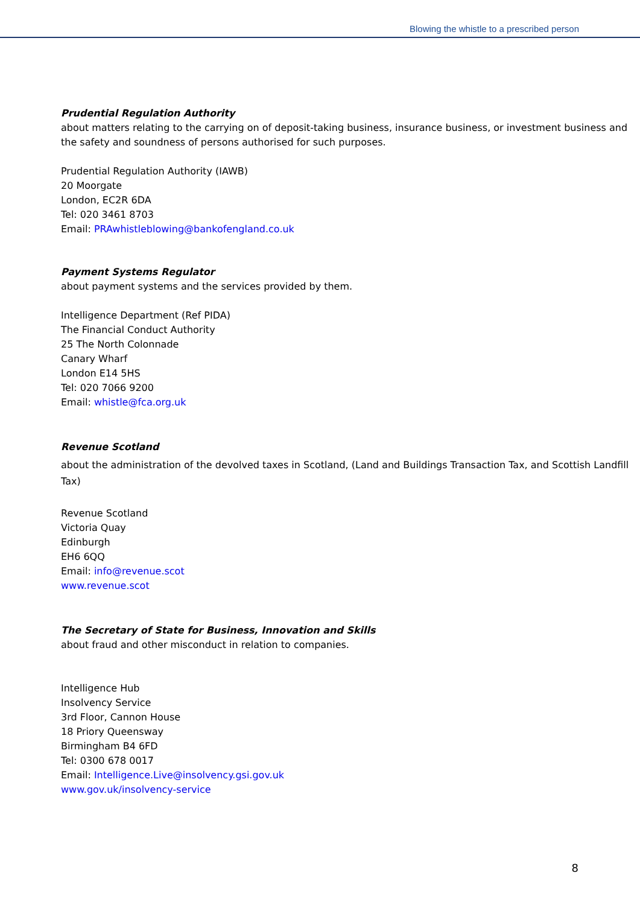Blowing the whistle to a prescribed person
Prudential Regulation Authority
about matters relating to the carrying on of deposit-taking business, insurance business, or investment business and the safety and soundness of persons authorised for such purposes.
Prudential Regulation Authority (IAWB)
20 Moorgate
London, EC2R 6DA
Tel: 020 3461 8703
Email: PRAwhistleblowing@bankofengland.co.uk
Payment Systems Regulator
about payment systems and the services provided by them.
Intelligence Department (Ref PIDA)
The Financial Conduct Authority
25 The North Colonnade
Canary Wharf
London E14 5HS
Tel: 020 7066 9200
Email: whistle@fca.org.uk
Revenue Scotland
about the administration of the devolved taxes in Scotland, (Land and Buildings Transaction Tax, and Scottish Landfill Tax)
Revenue Scotland
Victoria Quay
Edinburgh
EH6 6QQ
Email: info@revenue.scot
www.revenue.scot
The Secretary of State for Business, Innovation and Skills
about fraud and other misconduct in relation to companies.
Intelligence Hub
Insolvency Service
3rd Floor, Cannon House
18 Priory Queensway
Birmingham B4 6FD
Tel: 0300 678 0017
Email: Intelligence.Live@insolvency.gsi.gov.uk
www.gov.uk/insolvency-service
8